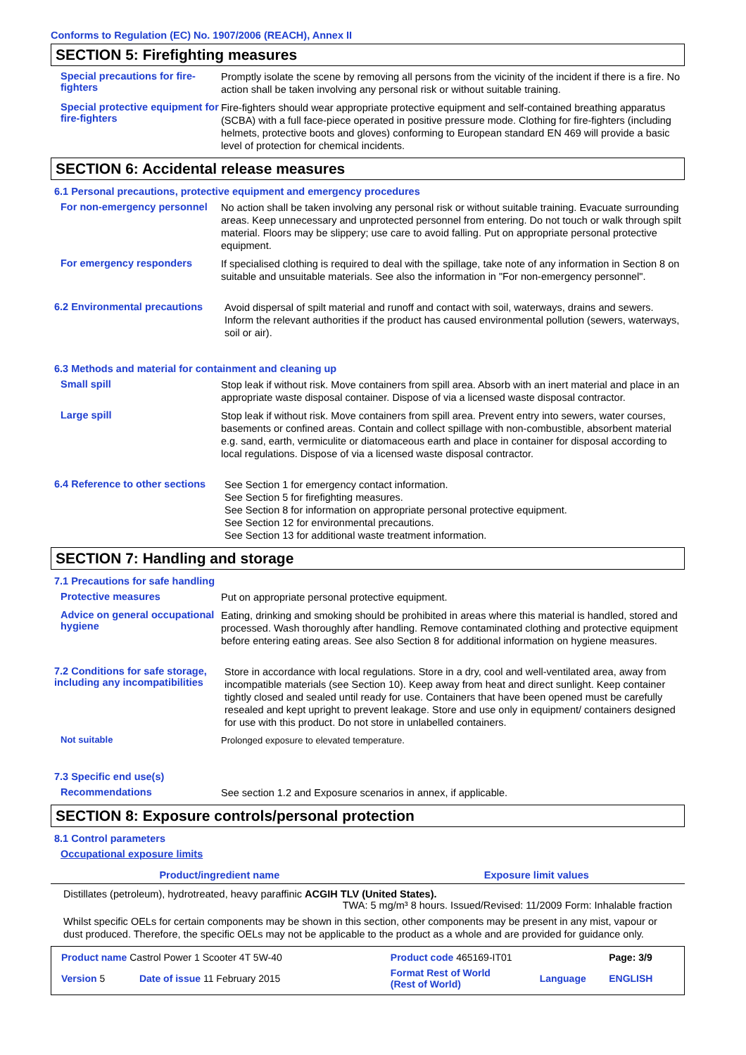Conforms to Regulation (EC) No. 1907/2006 (REACH), Annex II
SECTION 5: Firefighting measures
Special precautions for fire-fighters
Promptly isolate the scene by removing all persons from the vicinity of the incident if there is a fire. No action shall be taken involving any personal risk or without suitable training.
Special protective equipment for fire-fighters
Fire-fighters should wear appropriate protective equipment and self-contained breathing apparatus (SCBA) with a full face-piece operated in positive pressure mode. Clothing for fire-fighters (including helmets, protective boots and gloves) conforming to European standard EN 469 will provide a basic level of protection for chemical incidents.
SECTION 6: Accidental release measures
6.1 Personal precautions, protective equipment and emergency procedures
For non-emergency personnel
No action shall be taken involving any personal risk or without suitable training. Evacuate surrounding areas. Keep unnecessary and unprotected personnel from entering. Do not touch or walk through spilt material. Floors may be slippery; use care to avoid falling. Put on appropriate personal protective equipment.
For emergency responders
If specialised clothing is required to deal with the spillage, take note of any information in Section 8 on suitable and unsuitable materials. See also the information in "For non-emergency personnel".
6.2 Environmental precautions
Avoid dispersal of spilt material and runoff and contact with soil, waterways, drains and sewers. Inform the relevant authorities if the product has caused environmental pollution (sewers, waterways, soil or air).
6.3 Methods and material for containment and cleaning up
Small spill
Stop leak if without risk. Move containers from spill area. Absorb with an inert material and place in an appropriate waste disposal container. Dispose of via a licensed waste disposal contractor.
Large spill
Stop leak if without risk. Move containers from spill area. Prevent entry into sewers, water courses, basements or confined areas. Contain and collect spillage with non-combustible, absorbent material e.g. sand, earth, vermiculite or diatomaceous earth and place in container for disposal according to local regulations. Dispose of via a licensed waste disposal contractor.
6.4 Reference to other sections
See Section 1 for emergency contact information.
See Section 5 for firefighting measures.
See Section 8 for information on appropriate personal protective equipment.
See Section 12 for environmental precautions.
See Section 13 for additional waste treatment information.
SECTION 7: Handling and storage
7.1 Precautions for safe handling
Protective measures
Put on appropriate personal protective equipment.
Advice on general occupational hygiene
Eating, drinking and smoking should be prohibited in areas where this material is handled, stored and processed. Wash thoroughly after handling. Remove contaminated clothing and protective equipment before entering eating areas. See also Section 8 for additional information on hygiene measures.
7.2 Conditions for safe storage, including any incompatibilities
Store in accordance with local regulations. Store in a dry, cool and well-ventilated area, away from incompatible materials (see Section 10). Keep away from heat and direct sunlight. Keep container tightly closed and sealed until ready for use. Containers that have been opened must be carefully resealed and kept upright to prevent leakage. Store and use only in equipment/ containers designed for use with this product. Do not store in unlabelled containers.
Not suitable
Prolonged exposure to elevated temperature.
7.3 Specific end use(s)
Recommendations
See section 1.2 and Exposure scenarios in annex, if applicable.
SECTION 8: Exposure controls/personal protection
8.1 Control parameters
Occupational exposure limits
| Product/ingredient name | Exposure limit values |
| --- | --- |
| Distillates (petroleum), hydrotreated, heavy paraffinic ACGIH TLV (United States). TWA: 5 mg/m³ 8 hours. Issued/Revised: 11/2009 Form: Inhalable fraction | |
Whilst specific OELs for certain components may be shown in this section, other components may be present in any mist, vapour or dust produced. Therefore, the specific OELs may not be applicable to the product as a whole and are provided for guidance only.
| Product name Castrol Power 1 Scooter 4T 5W-40 | | Product code 465169-IT01 | | Page: 3/9 |
| Version 5 | Date of issue 11 February 2015 | Format Rest of World (Rest of World) | Language | ENGLISH |